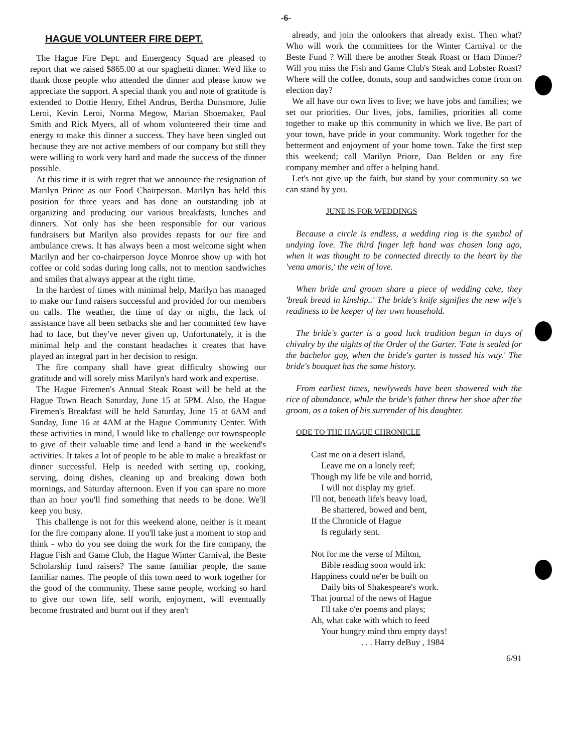-6-
HAGUE VOLUNTEER FIRE DEPT.
The Hague Fire Dept. and Emergency Squad are pleased to report that we raised $865.00 at our spaghetti dinner. We'd like to thank those people who attended the dinner and please know we appreciate the support. A special thank you and note of gratitude is extended to Dottie Henry, Ethel Andrus, Bertha Dunsmore, Julie Leroi, Kevin Leroi, Norma Megow, Marian Shoemaker, Paul Smith and Rick Myers, all of whom volunteered their time and energy to make this dinner a success. They have been singled out because they are not active members of our company but still they were willing to work very hard and made the success of the dinner possible.
At this time it is with regret that we announce the resignation of Marilyn Priore as our Food Chairperson. Marilyn has held this position for three years and has done an outstanding job at organizing and producing our various breakfasts, lunches and dinners. Not only has she been responsible for our various fundraisers but Marilyn also provides repasts for our fire and ambulance crews. It has always been a most welcome sight when Marilyn and her co-chairperson Joyce Monroe show up with hot coffee or cold sodas during long calls, not to mention sandwiches and smiles that always appear at the right time.
In the hardest of times with minimal help, Marilyn has managed to make our fund raisers successful and provided for our members on calls. The weather, the time of day or night, the lack of assistance have all been setbacks she and her committed few have had to face, but they've never given up. Unfortunately, it is the minimal help and the constant headaches it creates that have played an integral part in her decision to resign.
The fire company shall have great difficulty showing our gratitude and will sorely miss Marilyn's hard work and expertise.
The Hague Firemen's Annual Steak Roast will be held at the Hague Town Beach Saturday, June 15 at 5PM. Also, the Hague Firemen's Breakfast will be held Saturday, June 15 at 6AM and Sunday, June 16 at 4AM at the Hague Community Center. With these activities in mind, I would like to challenge our townspeople to give of their valuable time and lend a hand in the weekend's activities. It takes a lot of people to be able to make a breakfast or dinner successful. Help is needed with setting up, cooking, serving, doing dishes, cleaning up and breaking down both mornings, and Saturday afternoon. Even if you can spare no more than an hour you'll find something that needs to be done. We'll keep you busy.
This challenge is not for this weekend alone, neither is it meant for the fire company alone. If you'll take just a moment to stop and think - who do you see doing the work for the fire company, the Hague Fish and Game Club, the Hague Winter Carnival, the Beste Scholarship fund raisers? The same familiar people, the same familiar names. The people of this town need to work together for the good of the community. These same people, working so hard to give our town life, self worth, enjoyment, will eventually become frustrated and burnt out if they aren't
already, and join the onlookers that already exist. Then what? Who will work the committees for the Winter Carnival or the Beste Fund ? Will there be another Steak Roast or Ham Dinner? Will you miss the Fish and Game Club's Steak and Lobster Roast? Where will the coffee, donuts, soup and sandwiches come from on election day?
We all have our own lives to live; we have jobs and families; we set our priorities. Our lives, jobs, families, priorities all come together to make up this community in which we live. Be part of your town, have pride in your community. Work together for the betterment and enjoyment of your home town. Take the first step this weekend; call Marilyn Priore, Dan Belden or any fire company member and offer a helping hand.
Let's not give up the faith, but stand by your community so we can stand by you.
JUNE IS FOR WEDDINGS
Because a circle is endless, a wedding ring is the symbol of undying love. The third finger left hand was chosen long ago, when it was thought to be connected directly to the heart by the 'vena amoris,' the vein of love.
When bride and groom share a piece of wedding cake, they 'break bread in kinship..' The bride's knife signifies the new wife's readiness to be keeper of her own household.
The bride's garter is a good luck tradition begun in days of chivalry by the nights of the Order of the Garter. 'Fate is sealed for the bachelor guy, when the bride's garter is tossed his way.' The bride's bouquet has the same history.
From earliest times, newlyweds have been showered with the rice of abundance, while the bride's father threw her shoe after the groom, as a token of his surrender of his daughter.
ODE TO THE HAGUE CHRONICLE
Cast me on a desert island,
Leave me on a lonely reef;
Though my life be vile and horrid,
I will not display my grief.
I'll not, beneath life's heavy load,
Be shattered, bowed and bent,
If the Chronicle of Hague
Is regularly sent.
Not for me the verse of Milton,
Bible reading soon would irk:
Happiness could ne'er be built on
Daily bits of Shakespeare's work.
That journal of the news of Hague
I'll take o'er poems and plays;
Ah, what cake with which to feed
Your hungry mind thru empty days!
. . . Harry deBuy , 1984
6/91